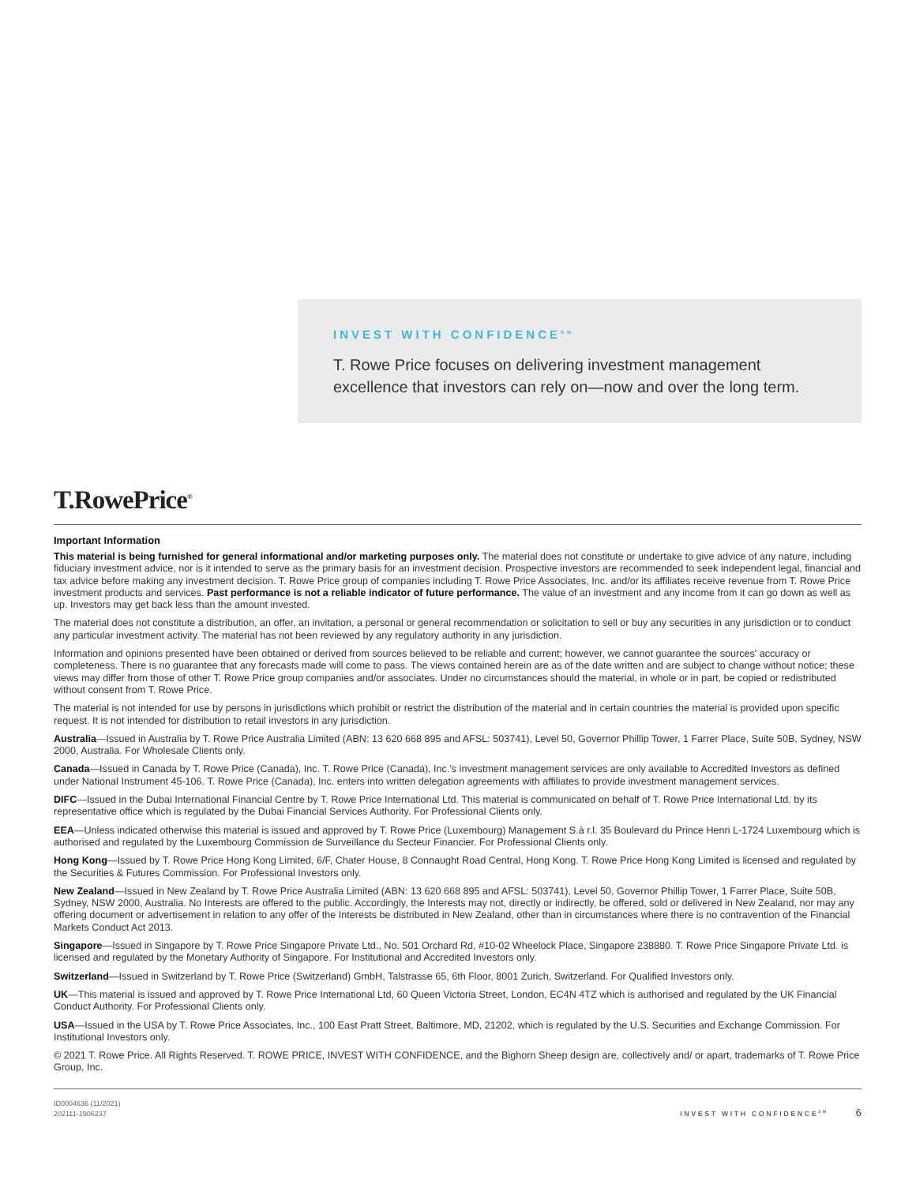INVEST WITH CONFIDENCE<sup>SM</sup>
T. Rowe Price focuses on delivering investment management excellence that investors can rely on—now and over the long term.
T.RowePrice<sup>®</sup>
Important Information
This material is being furnished for general informational and/or marketing purposes only. The material does not constitute or undertake to give advice of any nature, including fiduciary investment advice, nor is it intended to serve as the primary basis for an investment decision. Prospective investors are recommended to seek independent legal, financial and tax advice before making any investment decision. T. Rowe Price group of companies including T. Rowe Price Associates, Inc. and/or its affiliates receive revenue from T. Rowe Price investment products and services. Past performance is not a reliable indicator of future performance. The value of an investment and any income from it can go down as well as up. Investors may get back less than the amount invested.
The material does not constitute a distribution, an offer, an invitation, a personal or general recommendation or solicitation to sell or buy any securities in any jurisdiction or to conduct any particular investment activity. The material has not been reviewed by any regulatory authority in any jurisdiction.
Information and opinions presented have been obtained or derived from sources believed to be reliable and current; however, we cannot guarantee the sources' accuracy or completeness. There is no guarantee that any forecasts made will come to pass. The views contained herein are as of the date written and are subject to change without notice; these views may differ from those of other T. Rowe Price group companies and/or associates. Under no circumstances should the material, in whole or in part, be copied or redistributed without consent from T. Rowe Price.
The material is not intended for use by persons in jurisdictions which prohibit or restrict the distribution of the material and in certain countries the material is provided upon specific request. It is not intended for distribution to retail investors in any jurisdiction.
Australia—Issued in Australia by T. Rowe Price Australia Limited (ABN: 13 620 668 895 and AFSL: 503741), Level 50, Governor Phillip Tower, 1 Farrer Place, Suite 50B, Sydney, NSW 2000, Australia. For Wholesale Clients only.
Canada—Issued in Canada by T. Rowe Price (Canada), Inc. T. Rowe Price (Canada), Inc.'s investment management services are only available to Accredited Investors as defined under National Instrument 45-106. T. Rowe Price (Canada), Inc. enters into written delegation agreements with affiliates to provide investment management services.
DIFC—Issued in the Dubai International Financial Centre by T. Rowe Price International Ltd. This material is communicated on behalf of T. Rowe Price International Ltd. by its representative office which is regulated by the Dubai Financial Services Authority. For Professional Clients only.
EEA—Unless indicated otherwise this material is issued and approved by T. Rowe Price (Luxembourg) Management S.à r.l. 35 Boulevard du Prince Henri L-1724 Luxembourg which is authorised and regulated by the Luxembourg Commission de Surveillance du Secteur Financier. For Professional Clients only.
Hong Kong—Issued by T. Rowe Price Hong Kong Limited, 6/F, Chater House, 8 Connaught Road Central, Hong Kong. T. Rowe Price Hong Kong Limited is licensed and regulated by the Securities & Futures Commission. For Professional Investors only.
New Zealand—Issued in New Zealand by T. Rowe Price Australia Limited (ABN: 13 620 668 895 and AFSL: 503741), Level 50, Governor Phillip Tower, 1 Farrer Place, Suite 50B, Sydney, NSW 2000, Australia. No Interests are offered to the public. Accordingly, the Interests may not, directly or indirectly, be offered, sold or delivered in New Zealand, nor may any offering document or advertisement in relation to any offer of the Interests be distributed in New Zealand, other than in circumstances where there is no contravention of the Financial Markets Conduct Act 2013.
Singapore—Issued in Singapore by T. Rowe Price Singapore Private Ltd., No. 501 Orchard Rd, #10-02 Wheelock Place, Singapore 238880. T. Rowe Price Singapore Private Ltd. is licensed and regulated by the Monetary Authority of Singapore. For Institutional and Accredited Investors only.
Switzerland—Issued in Switzerland by T. Rowe Price (Switzerland) GmbH, Talstrasse 65, 6th Floor, 8001 Zurich, Switzerland. For Qualified Investors only.
UK—This material is issued and approved by T. Rowe Price International Ltd, 60 Queen Victoria Street, London, EC4N 4TZ which is authorised and regulated by the UK Financial Conduct Authority. For Professional Clients only.
USA—Issued in the USA by T. Rowe Price Associates, Inc., 100 East Pratt Street, Baltimore, MD, 21202, which is regulated by the U.S. Securities and Exchange Commission. For Institutional Investors only.
© 2021 T. Rowe Price. All Rights Reserved. T. ROWE PRICE, INVEST WITH CONFIDENCE, and the Bighorn Sheep design are, collectively and/ or apart, trademarks of T. Rowe Price Group, Inc.
ID0004636 (11/2021)
202111-1906237
INVEST WITH CONFIDENCE<sup>SM</sup> 6